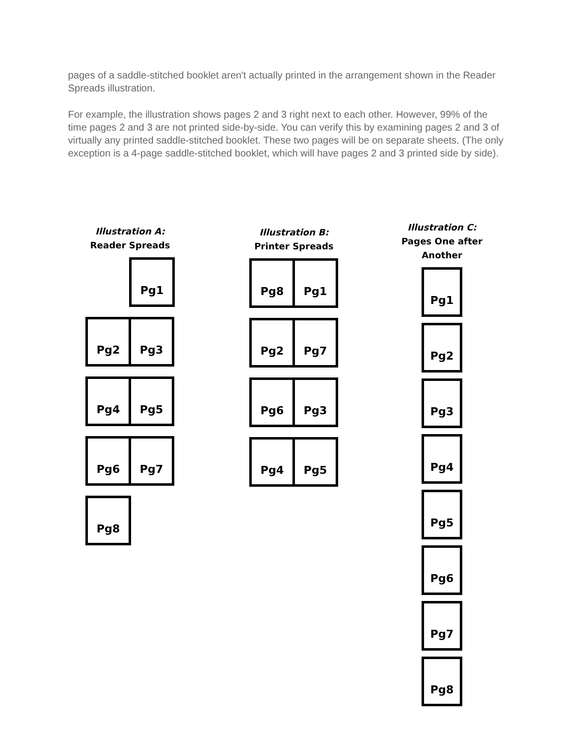pages of a saddle-stitched booklet aren't actually printed in the arrangement shown in the Reader Spreads illustration.
For example, the illustration shows pages 2 and 3 right next to each other. However, 99% of the time pages 2 and 3 are not printed side-by-side. You can verify this by examining pages 2 and 3 of virtually any printed saddle-stitched booklet. These two pages will be on separate sheets. (The only exception is a 4-page saddle-stitched booklet, which will have pages 2 and 3 printed side by side).
Illustration A:
Reader Spreads
Pg1
Pg2 Pg3
Pg4 Pg5
Pg6 Pg7
Pg8
Illustration B:
Printer Spreads
Pg8 Pg1
Pg2 Pg7
Pg6 Pg3
Pg4 Pg5
Illustration C:
Pages One after Another
Pg1
Pg2
Pg3
Pg4
Pg5
Pg6
Pg7
Pg8